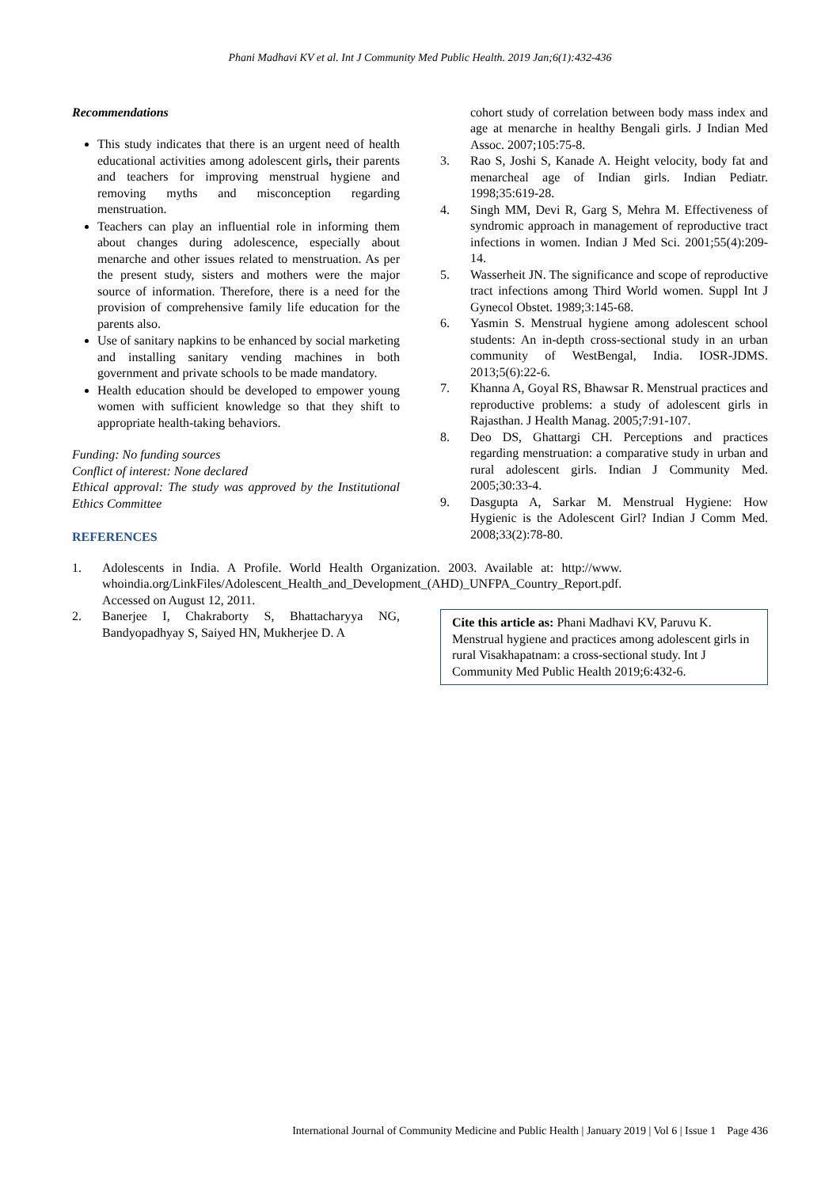Phani Madhavi KV et al. Int J Community Med Public Health. 2019 Jan;6(1):432-436
Recommendations
This study indicates that there is an urgent need of health educational activities among adolescent girls, their parents and teachers for improving menstrual hygiene and removing myths and misconception regarding menstruation.
Teachers can play an influential role in informing them about changes during adolescence, especially about menarche and other issues related to menstruation. As per the present study, sisters and mothers were the major source of information. Therefore, there is a need for the provision of comprehensive family life education for the parents also.
Use of sanitary napkins to be enhanced by social marketing and installing sanitary vending machines in both government and private schools to be made mandatory.
Health education should be developed to empower young women with sufficient knowledge so that they shift to appropriate health-taking behaviors.
Funding: No funding sources
Conflict of interest: None declared
Ethical approval: The study was approved by the Institutional Ethics Committee
REFERENCES
1. Adolescents in India. A Profile. World Health Organization. 2003. Available at: http://www. whoindia.org/LinkFiles/Adolescent_Health_and_Development_(AHD)_UNFPA_Country_Report.pdf. Accessed on August 12, 2011.
2. Banerjee I, Chakraborty S, Bhattacharyya NG, Bandyopadhyay S, Saiyed HN, Mukherjee D. A
cohort study of correlation between body mass index and age at menarche in healthy Bengali girls. J Indian Med Assoc. 2007;105:75-8.
3. Rao S, Joshi S, Kanade A. Height velocity, body fat and menarcheal age of Indian girls. Indian Pediatr. 1998;35:619-28.
4. Singh MM, Devi R, Garg S, Mehra M. Effectiveness of syndromic approach in management of reproductive tract infections in women. Indian J Med Sci. 2001;55(4):209-14.
5. Wasserheit JN. The significance and scope of reproductive tract infections among Third World women. Suppl Int J Gynecol Obstet. 1989;3:145-68.
6. Yasmin S. Menstrual hygiene among adolescent school students: An in-depth cross-sectional study in an urban community of WestBengal, India. IOSR-JDMS. 2013;5(6):22-6.
7. Khanna A, Goyal RS, Bhawsar R. Menstrual practices and reproductive problems: a study of adolescent girls in Rajasthan. J Health Manag. 2005;7:91-107.
8. Deo DS, Ghattargi CH. Perceptions and practices regarding menstruation: a comparative study in urban and rural adolescent girls. Indian J Community Med. 2005;30:33-4.
9. Dasgupta A, Sarkar M. Menstrual Hygiene: How Hygienic is the Adolescent Girl? Indian J Comm Med. 2008;33(2):78-80.
Cite this article as: Phani Madhavi KV, Paruvu K. Menstrual hygiene and practices among adolescent girls in rural Visakhapatnam: a cross-sectional study. Int J Community Med Public Health 2019;6:432-6.
International Journal of Community Medicine and Public Health | January 2019 | Vol 6 | Issue 1 Page 436